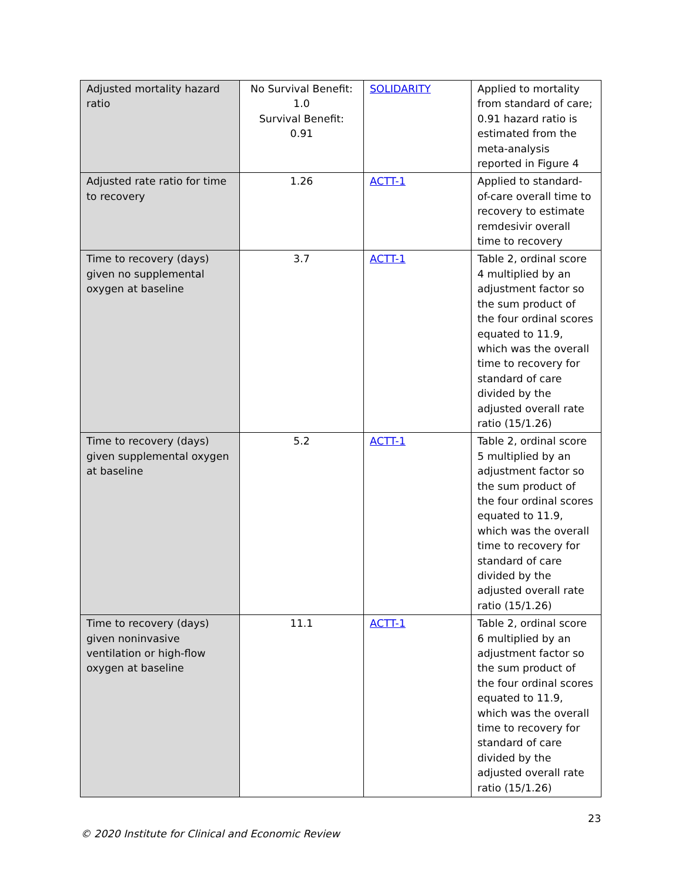| Adjusted mortality hazard ratio | No Survival Benefit: 1.0 Survival Benefit: 0.91 | SOLIDARITY | Applied to mortality from standard of care; 0.91 hazard ratio is estimated from the meta-analysis reported in Figure 4 |
| Adjusted rate ratio for time to recovery | 1.26 | ACTT-1 | Applied to standard-of-care overall time to recovery to estimate remdesivir overall time to recovery |
| Time to recovery (days) given no supplemental oxygen at baseline | 3.7 | ACTT-1 | Table 2, ordinal score 4 multiplied by an adjustment factor so the sum product of the four ordinal scores equated to 11.9, which was the overall time to recovery for standard of care divided by the adjusted overall rate ratio (15/1.26) |
| Time to recovery (days) given supplemental oxygen at baseline | 5.2 | ACTT-1 | Table 2, ordinal score 5 multiplied by an adjustment factor so the sum product of the four ordinal scores equated to 11.9, which was the overall time to recovery for standard of care divided by the adjusted overall rate ratio (15/1.26) |
| Time to recovery (days) given noninvasive ventilation or high-flow oxygen at baseline | 11.1 | ACTT-1 | Table 2, ordinal score 6 multiplied by an adjustment factor so the sum product of the four ordinal scores equated to 11.9, which was the overall time to recovery for standard of care divided by the adjusted overall rate ratio (15/1.26) |
23
© 2020 Institute for Clinical and Economic Review